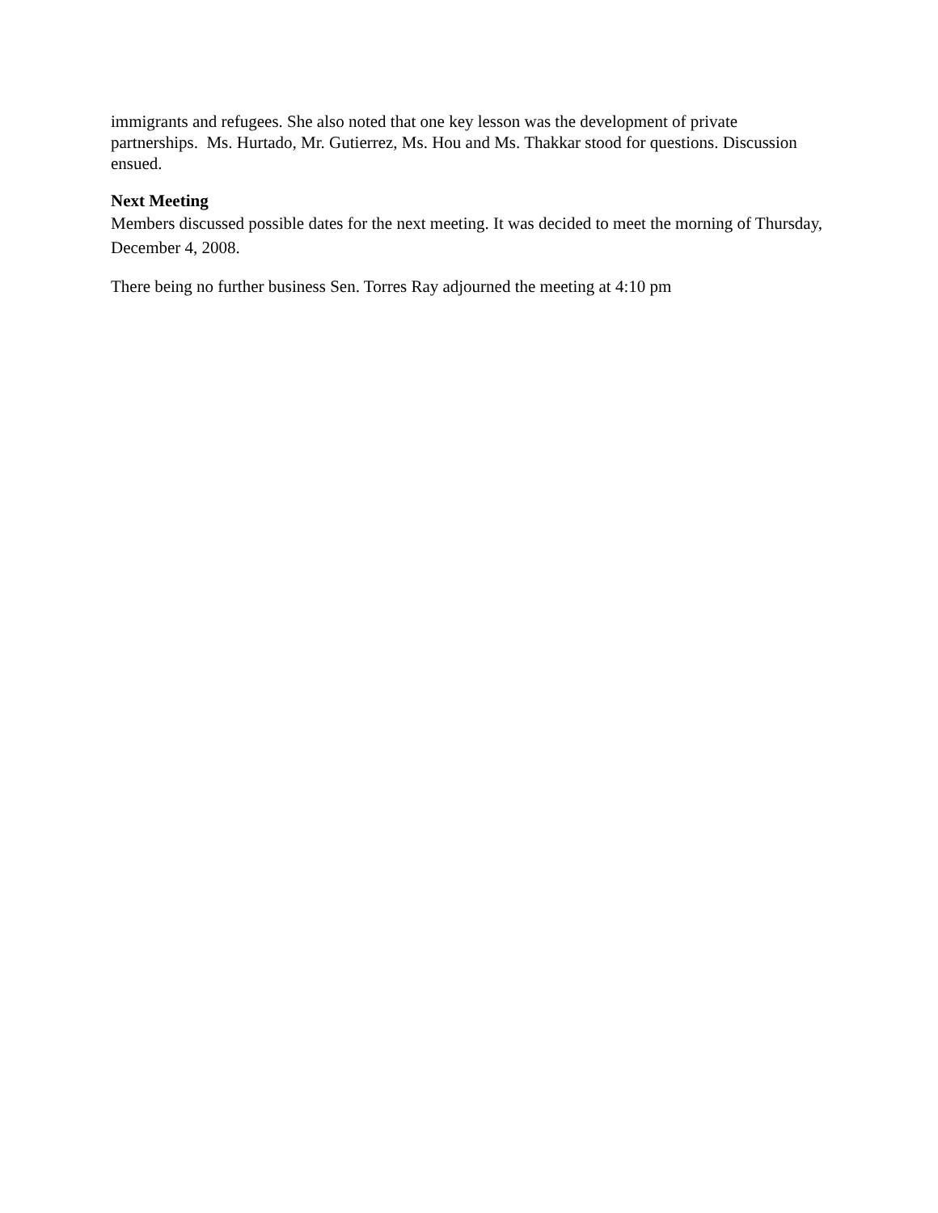immigrants and refugees. She also noted that one key lesson was the development of private partnerships. Ms. Hurtado, Mr. Gutierrez, Ms. Hou and Ms. Thakkar stood for questions. Discussion ensued.
Next Meeting
Members discussed possible dates for the next meeting. It was decided to meet the morning of Thursday, December 4, 2008.
There being no further business Sen. Torres Ray adjourned the meeting at 4:10 pm